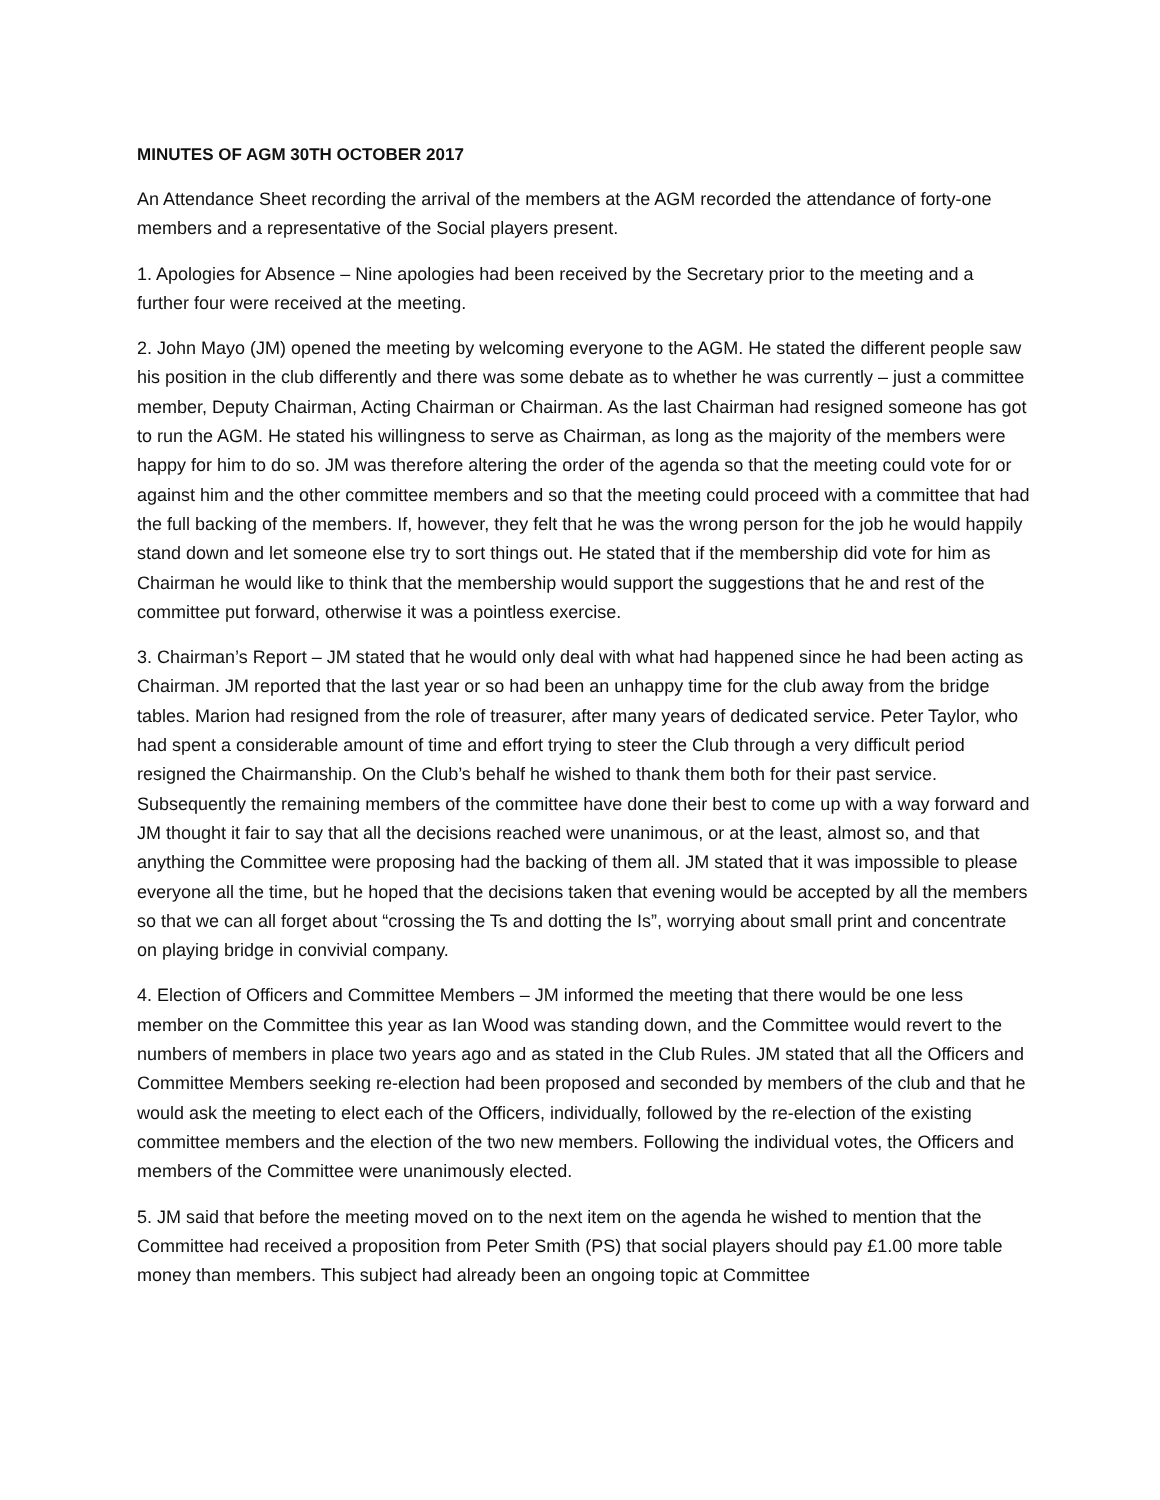MINUTES OF AGM 30TH OCTOBER 2017
An Attendance Sheet recording the arrival of the members at the AGM recorded the attendance of forty-one members and a representative of the Social players present.
1. Apologies for Absence – Nine apologies had been received by the Secretary prior to the meeting and a further four were received at the meeting.
2. John Mayo (JM) opened the meeting by welcoming everyone to the AGM. He stated the different people saw his position in the club differently and there was some debate as to whether he was currently – just a committee member, Deputy Chairman, Acting Chairman or Chairman. As the last Chairman had resigned someone has got to run the AGM. He stated his willingness to serve as Chairman, as long as the majority of the members were happy for him to do so. JM was therefore altering the order of the agenda so that the meeting could vote for or against him and the other committee members and so that the meeting could proceed with a committee that had the full backing of the members. If, however, they felt that he was the wrong person for the job he would happily stand down and let someone else try to sort things out. He stated that if the membership did vote for him as Chairman he would like to think that the membership would support the suggestions that he and rest of the committee put forward, otherwise it was a pointless exercise.
3. Chairman’s Report – JM stated that he would only deal with what had happened since he had been acting as Chairman. JM reported that the last year or so had been an unhappy time for the club away from the bridge tables. Marion had resigned from the role of treasurer, after many years of dedicated service. Peter Taylor, who had spent a considerable amount of time and effort trying to steer the Club through a very difficult period resigned the Chairmanship. On the Club’s behalf he wished to thank them both for their past service. Subsequently the remaining members of the committee have done their best to come up with a way forward and JM thought it fair to say that all the decisions reached were unanimous, or at the least, almost so, and that anything the Committee were proposing had the backing of them all. JM stated that it was impossible to please everyone all the time, but he hoped that the decisions taken that evening would be accepted by all the members so that we can all forget about “crossing the Ts and dotting the Is”, worrying about small print and concentrate on playing bridge in convivial company.
4. Election of Officers and Committee Members – JM informed the meeting that there would be one less member on the Committee this year as Ian Wood was standing down, and the Committee would revert to the numbers of members in place two years ago and as stated in the Club Rules. JM stated that all the Officers and Committee Members seeking re-election had been proposed and seconded by members of the club and that he would ask the meeting to elect each of the Officers, individually, followed by the re-election of the existing committee members and the election of the two new members. Following the individual votes, the Officers and members of the Committee were unanimously elected.
5. JM said that before the meeting moved on to the next item on the agenda he wished to mention that the Committee had received a proposition from Peter Smith (PS) that social players should pay £1.00 more table money than members. This subject had already been an ongoing topic at Committee